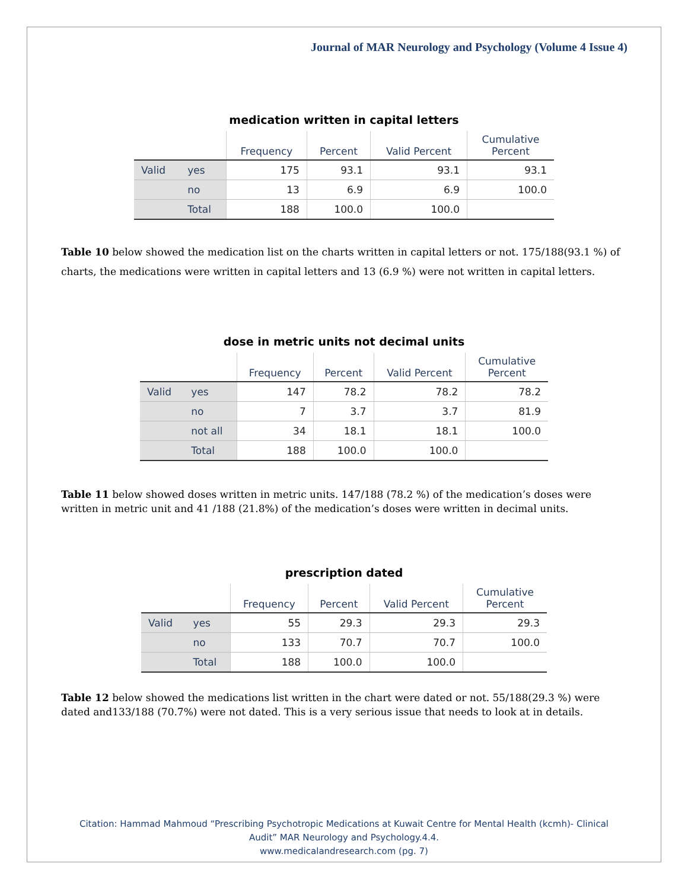Journal of MAR Neurology and Psychology (Volume 4 Issue 4)
medication written in capital letters
| | | Frequency | Percent | Valid Percent | Cumulative Percent |
| --- | --- | --- | --- | --- | --- |
| Valid | yes | 175 | 93.1 | 93.1 | 93.1 |
| | no | 13 | 6.9 | 6.9 | 100.0 |
| | Total | 188 | 100.0 | 100.0 | |
Table 10 below showed the medication list on the charts written in capital letters or not. 175/188(93.1 %) of charts, the medications were written in capital letters and 13 (6.9 %) were not written in capital letters.
dose in metric units not decimal units
| | | Frequency | Percent | Valid Percent | Cumulative Percent |
| --- | --- | --- | --- | --- | --- |
| Valid | yes | 147 | 78.2 | 78.2 | 78.2 |
| | no | 7 | 3.7 | 3.7 | 81.9 |
| | not all | 34 | 18.1 | 18.1 | 100.0 |
| | Total | 188 | 100.0 | 100.0 | |
Table 11 below showed doses written in metric units. 147/188 (78.2 %) of the medication’s doses were written in metric unit and 41 /188 (21.8%) of the medication’s doses were written in decimal units.
prescription dated
| | | Frequency | Percent | Valid Percent | Cumulative Percent |
| --- | --- | --- | --- | --- | --- |
| Valid | yes | 55 | 29.3 | 29.3 | 29.3 |
| | no | 133 | 70.7 | 70.7 | 100.0 |
| | Total | 188 | 100.0 | 100.0 | |
Table 12 below showed the medications list written in the chart were dated or not. 55/188(29.3 %) were dated and133/188 (70.7%) were not dated. This is a very serious issue that needs to look at in details.
Citation: Hammad Mahmoud “Prescribing Psychotropic Medications at Kuwait Centre for Mental Health (kcmh)- Clinical
Audit” MAR Neurology and Psychology.4.4.
www.medicalandresearch.com (pg. 7)